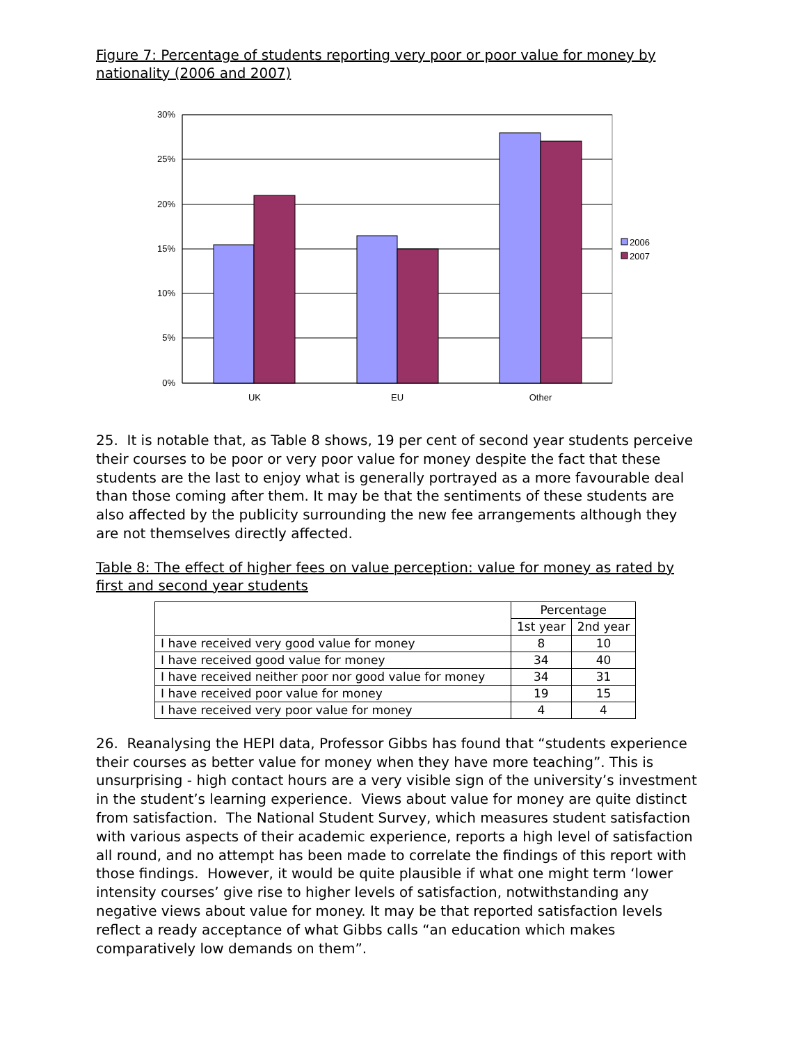Figure 7: Percentage of students reporting very poor or poor value for money by nationality (2006 and 2007)
30%
25%
20%
15%
10%
5%
0%
UK
EU
Other
2006
2007
25. It is notable that, as Table 8 shows, 19 per cent of second year students perceive their courses to be poor or very poor value for money despite the fact that these students are the last to enjoy what is generally portrayed as a more favourable deal than those coming after them. It may be that the sentiments of these students are also affected by the publicity surrounding the new fee arrangements although they are not themselves directly affected.
Table 8: The effect of higher fees on value perception: value for money as rated by first and second year students
| | Percentage | |
| | 1st year | 2nd year |
| I have received very good value for money | 8 | 10 |
| I have received good value for money | 34 | 40 |
| I have received neither poor nor good value for money | 34 | 31 |
| I have received poor value for money | 19 | 15 |
| I have received very poor value for money | 4 | 4 |
26. Reanalysing the HEPI data, Professor Gibbs has found that “students experience their courses as better value for money when they have more teaching”. This is unsurprising - high contact hours are a very visible sign of the university’s investment in the student’s learning experience. Views about value for money are quite distinct from satisfaction. The National Student Survey, which measures student satisfaction with various aspects of their academic experience, reports a high level of satisfaction all round, and no attempt has been made to correlate the findings of this report with those findings. However, it would be quite plausible if what one might term ‘lower intensity courses’ give rise to higher levels of satisfaction, notwithstanding any negative views about value for money. It may be that reported satisfaction levels reflect a ready acceptance of what Gibbs calls “an education which makes comparatively low demands on them”.